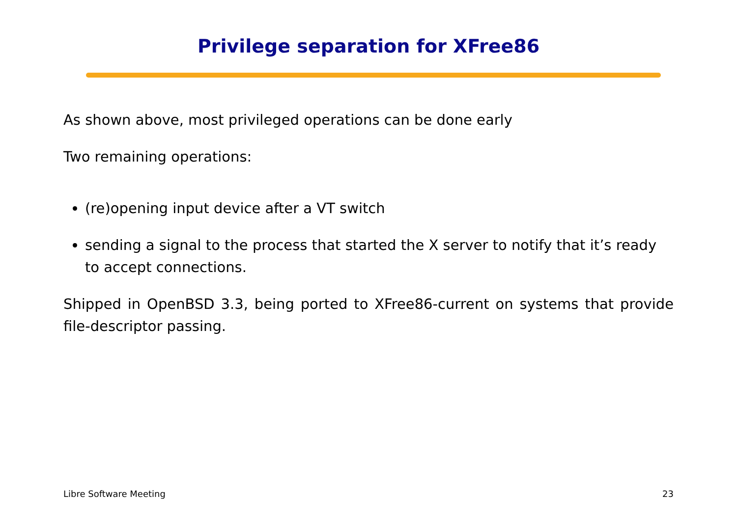Privilege separation for XFree86
As shown above, most privileged operations can be done early
Two remaining operations:
(re)opening input device after a VT switch
sending a signal to the process that started the X server to notify that it’s ready to accept connections.
Shipped in OpenBSD 3.3, being ported to XFree86-current on systems that provide file-descriptor passing.
Libre Software Meeting 23